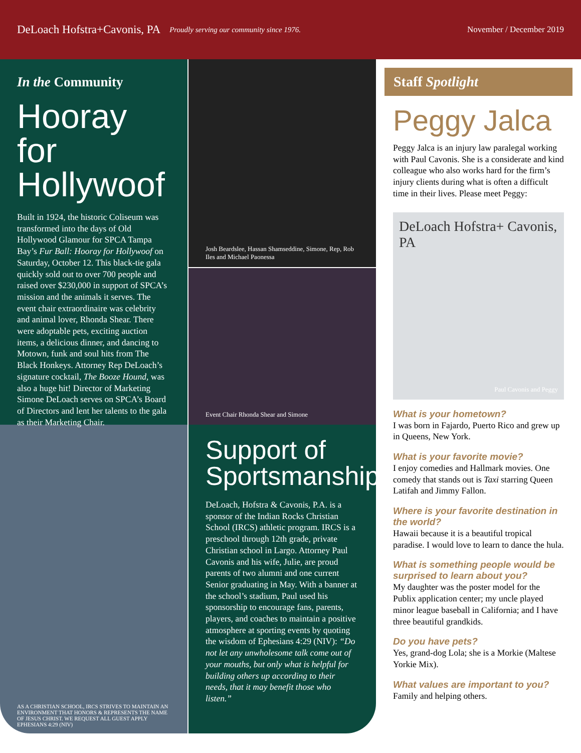DeLoach Hofstra+Cavonis, PA Proudly serving our community since 1976. November / December 2019
In the Community
Hooray for Hollywoof
Built in 1924, the historic Coliseum was transformed into the days of Old Hollywood Glamour for SPCA Tampa Bay’s Fur Ball: Hooray for Hollywoof on Saturday, October 12. This black-tie gala quickly sold out to over 700 people and raised over $230,000 in support of SPCA’s mission and the animals it serves. The event chair extraordinaire was celebrity and animal lover, Rhonda Shear. There were adoptable pets, exciting auction items, a delicious dinner, and dancing to Motown, funk and soul hits from The Black Honkeys. Attorney Rep DeLoach’s signature cocktail, The Booze Hound, was also a huge hit! Director of Marketing Simone DeLoach serves on SPCA’s Board of Directors and lent her talents to the gala as their Marketing Chair.
AS A CHRISTIAN SCHOOL, IRCS STRIVES TO MAINTAIN AN ENVIRONMENT THAT HONORS & REPRESENTS THE NAME OF JESUS CHRIST. WE REQUEST ALL GUEST APPLY EPHESIANS 4:29 (NIV)
Josh Beardslee, Hassan Shamseddine, Simone, Rep, Rob Iles and Michael Paonessa
Event Chair Rhonda Shear and Simone
Support of Sportsmanship
DeLoach, Hofstra & Cavonis, P.A. is a sponsor of the Indian Rocks Christian School (IRCS) athletic program. IRCS is a preschool through 12th grade, private Christian school in Largo. Attorney Paul Cavonis and his wife, Julie, are proud parents of two alumni and one current Senior graduating in May. With a banner at the school’s stadium, Paul used his sponsorship to encourage fans, parents, players, and coaches to maintain a positive atmosphere at sporting events by quoting the wisdom of Ephesians 4:29 (NIV): “Do not let any unwholesome talk come out of your mouths, but only what is helpful for building others up according to their needs, that it may benefit those who listen.”
Staff Spotlight
Peggy Jalca
Peggy Jalca is an injury law paralegal working with Paul Cavonis. She is a considerate and kind colleague who also works hard for the firm’s injury clients during what is often a difficult time in their lives. Please meet Peggy:
DeLoach Hofstra+ Cavonis, PA
Paul Cavonis and Peggy
What is your hometown?
I was born in Fajardo, Puerto Rico and grew up in Queens, New York.
What is your favorite movie?
I enjoy comedies and Hallmark movies. One comedy that stands out is Taxi starring Queen Latifah and Jimmy Fallon.
Where is your favorite destination in the world?
Hawaii because it is a beautiful tropical paradise. I would love to learn to dance the hula.
What is something people would be surprised to learn about you?
My daughter was the poster model for the Publix application center; my uncle played minor league baseball in California; and I have three beautiful grandkids.
Do you have pets?
Yes, grand-dog Lola; she is a Morkie (Maltese Yorkie Mix).
What values are important to you?
Family and helping others.